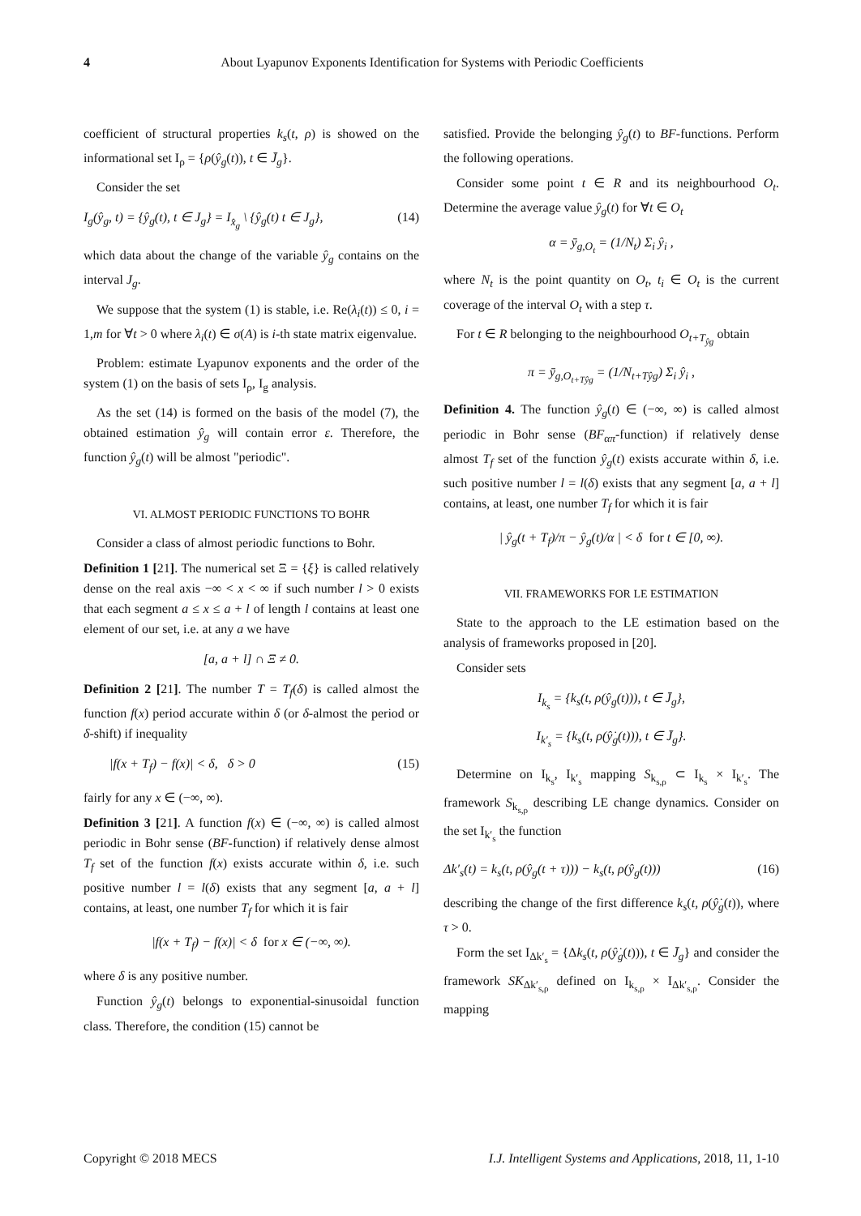4 About Lyapunov Exponents Identification for Systems with Periodic Coefficients
coefficient of structural properties k<sub>s</sub>(t, ρ) is showed on the informational set I<sub>ρ</sub> = {ρ(ŷ<sub>g</sub>(t)), t ∈ J̄<sub>g</sub>}.
Consider the set
I<sub>g</sub>(ŷ<sub>g</sub>, t) = {ŷ<sub>g</sub>(t), t ∈ J<sub>g</sub>} = I<sub>x̂<sub>g</sub></sub> \ {ŷ<sub>g</sub>(t) t ∈ J<sub>g</sub>}, (14)
which data about the change of the variable ŷ<sub>g</sub> contains on the interval J<sub>g</sub>.
We suppose that the system (1) is stable, i.e. Re(λ<sub>i</sub>(t)) ≤ 0, i = 1,m for ∀t > 0 where λ<sub>i</sub>(t) ∈ σ(A) is i-th state matrix eigenvalue.
Problem: estimate Lyapunov exponents and the order of the system (1) on the basis of sets I<sub>ρ</sub>, I<sub>g</sub> analysis.
As the set (14) is formed on the basis of the model (7), the obtained estimation ŷ<sub>g</sub> will contain error ε. Therefore, the function ŷ<sub>g</sub>(t) will be almost "periodic".
VI. ALMOST PERIODIC FUNCTIONS TO BOHR
Consider a class of almost periodic functions to Bohr.
Definition 1 [21]. The numerical set Ξ = {ξ} is called relatively dense on the real axis −∞ < x < ∞ if such number l > 0 exists that each segment a ≤ x ≤ a + l of length l contains at least one element of our set, i.e. at any a we have
[a, a + l] ∩ Ξ ≠ 0.
Definition 2 [21]. The number T = T<sub>f</sub>(δ) is called almost the function f(x) period accurate within δ (or δ-almost the period or δ-shift) if inequality
|f(x + T<sub>f</sub>) − f(x)| < δ, δ > 0 (15)
fairly for any x ∈ (−∞, ∞).
Definition 3 [21]. A function f(x) ∈ (−∞, ∞) is called almost periodic in Bohr sense (BF-function) if relatively dense almost T<sub>f</sub> set of the function f(x) exists accurate within δ, i.e. such positive number l = l(δ) exists that any segment [a, a + l] contains, at least, one number T<sub>f</sub> for which it is fair
|f(x + T<sub>f</sub>) − f(x)| < δ for x ∈ (−∞, ∞).
where δ is any positive number.
Function ŷ<sub>g</sub>(t) belongs to exponential-sinusoidal function class. Therefore, the condition (15) cannot be
satisfied. Provide the belonging ŷ<sub>g</sub>(t) to BF-functions. Perform the following operations.
Consider some point t ∈ R and its neighbourhood O<sub>t</sub>. Determine the average value ŷ<sub>g</sub>(t) for ∀t ∈ O<sub>t</sub>
α = ȳ<sub>g,O<sub>t</sub></sub> = (1/N<sub>t</sub>) Σ<sub>i</sub> ŷ<sub>i</sub> ,
where N<sub>t</sub> is the point quantity on O<sub>t</sub>, t<sub>i</sub> ∈ O<sub>t</sub> is the current coverage of the interval O<sub>t</sub> with a step τ.
For t ∈ R belonging to the neighbourhood O<sub>t+T<sub>ŷg</sub></sub> obtain
π = ȳ<sub>g,O<sub>t+Tŷg</sub></sub> = (1/N<sub>t+Tŷg</sub>) Σ<sub>i</sub> ŷ<sub>i</sub> ,
Definition 4. The function ŷ<sub>g</sub>(t) ∈ (−∞, ∞) is called almost periodic in Bohr sense (BF<sub>απ</sub>-function) if relatively dense almost T<sub>f</sub> set of the function ŷ<sub>g</sub>(t) exists accurate within δ, i.e. such positive number l = l(δ) exists that any segment [a, a + l] contains, at least, one number T<sub>f</sub> for which it is fair
| ŷ<sub>g</sub>(t + T<sub>f</sub>)/π − ŷ<sub>g</sub>(t)/α | < δ for t ∈ [0, ∞).
VII. FRAMEWORKS FOR LE ESTIMATION
State to the approach to the LE estimation based on the analysis of frameworks proposed in [20].
Consider sets
I<sub>k<sub>s</sub></sub> = {k<sub>s</sub>(t, ρ(ŷ<sub>g</sub>(t))), t ∈ J̄<sub>g</sub>},
I<sub>k′<sub>s</sub></sub> = {k<sub>s</sub>(t, ρ(ŷ̇<sub>g</sub>(t))), t ∈ J̄<sub>g</sub>}.
Determine on I<sub>k<sub>s</sub></sub>, I<sub>k′<sub>s</sub></sub> mapping S<sub>k<sub>s,ρ</sub></sub> ⊂ I<sub>k<sub>s</sub></sub> × I<sub>k′<sub>s</sub></sub>. The framework S<sub>k<sub>s,ρ</sub></sub> describing LE change dynamics. Consider on the set I<sub>k′<sub>s</sub></sub> the function
Δk′<sub>s</sub>(t) = k<sub>s</sub>(t, ρ(ŷ<sub>g</sub>(t + τ))) − k<sub>s</sub>(t, ρ(ŷ<sub>g</sub>(t))) (16)
describing the change of the first difference k<sub>s</sub>(t, ρ(ŷ̇<sub>g</sub>(t)), where τ > 0.
Form the set I<sub>Δk′<sub>s</sub></sub> = {Δk<sub>s</sub>(t, ρ(ŷ̇<sub>g</sub>(t))), t ∈ J̄<sub>g</sub>} and consider the framework SK<sub>Δk′<sub>s,ρ</sub></sub> defined on I<sub>k<sub>s,ρ</sub></sub> × I<sub>Δk′<sub>s,ρ</sub></sub>. Consider the mapping
Copyright © 2018 MECS I.J. Intelligent Systems and Applications, 2018, 11, 1-10